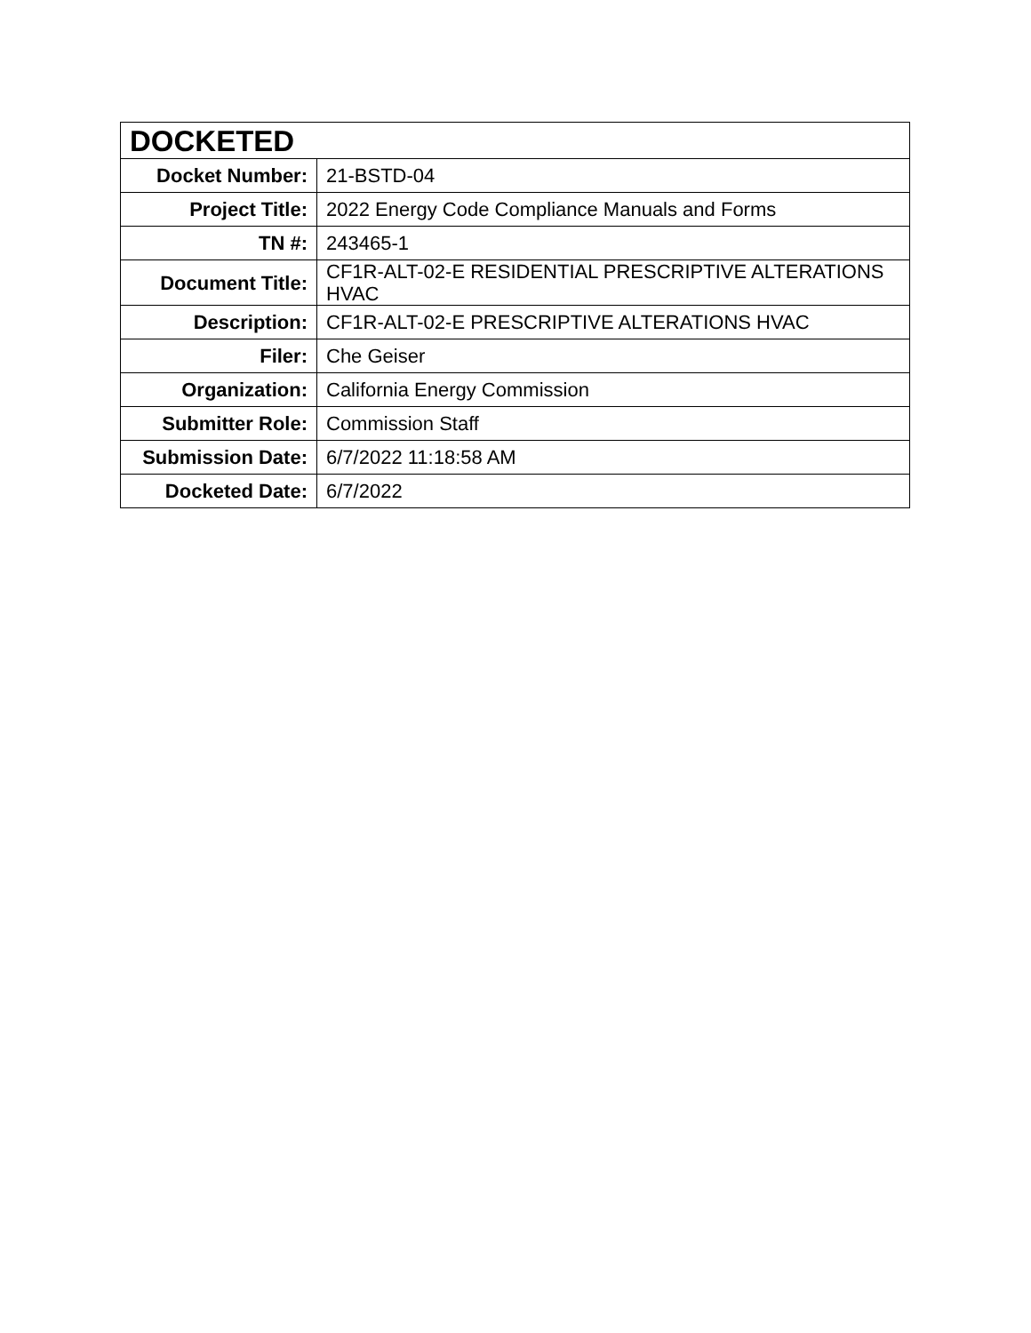| DOCKETED | |
| --- | --- |
| Docket Number: | 21-BSTD-04 |
| Project Title: | 2022 Energy Code Compliance Manuals and Forms |
| TN #: | 243465-1 |
| Document Title: | CF1R-ALT-02-E RESIDENTIAL PRESCRIPTIVE ALTERATIONS HVAC |
| Description: | CF1R-ALT-02-E PRESCRIPTIVE ALTERATIONS HVAC |
| Filer: | Che Geiser |
| Organization: | California Energy Commission |
| Submitter Role: | Commission Staff |
| Submission Date: | 6/7/2022 11:18:58 AM |
| Docketed Date: | 6/7/2022 |